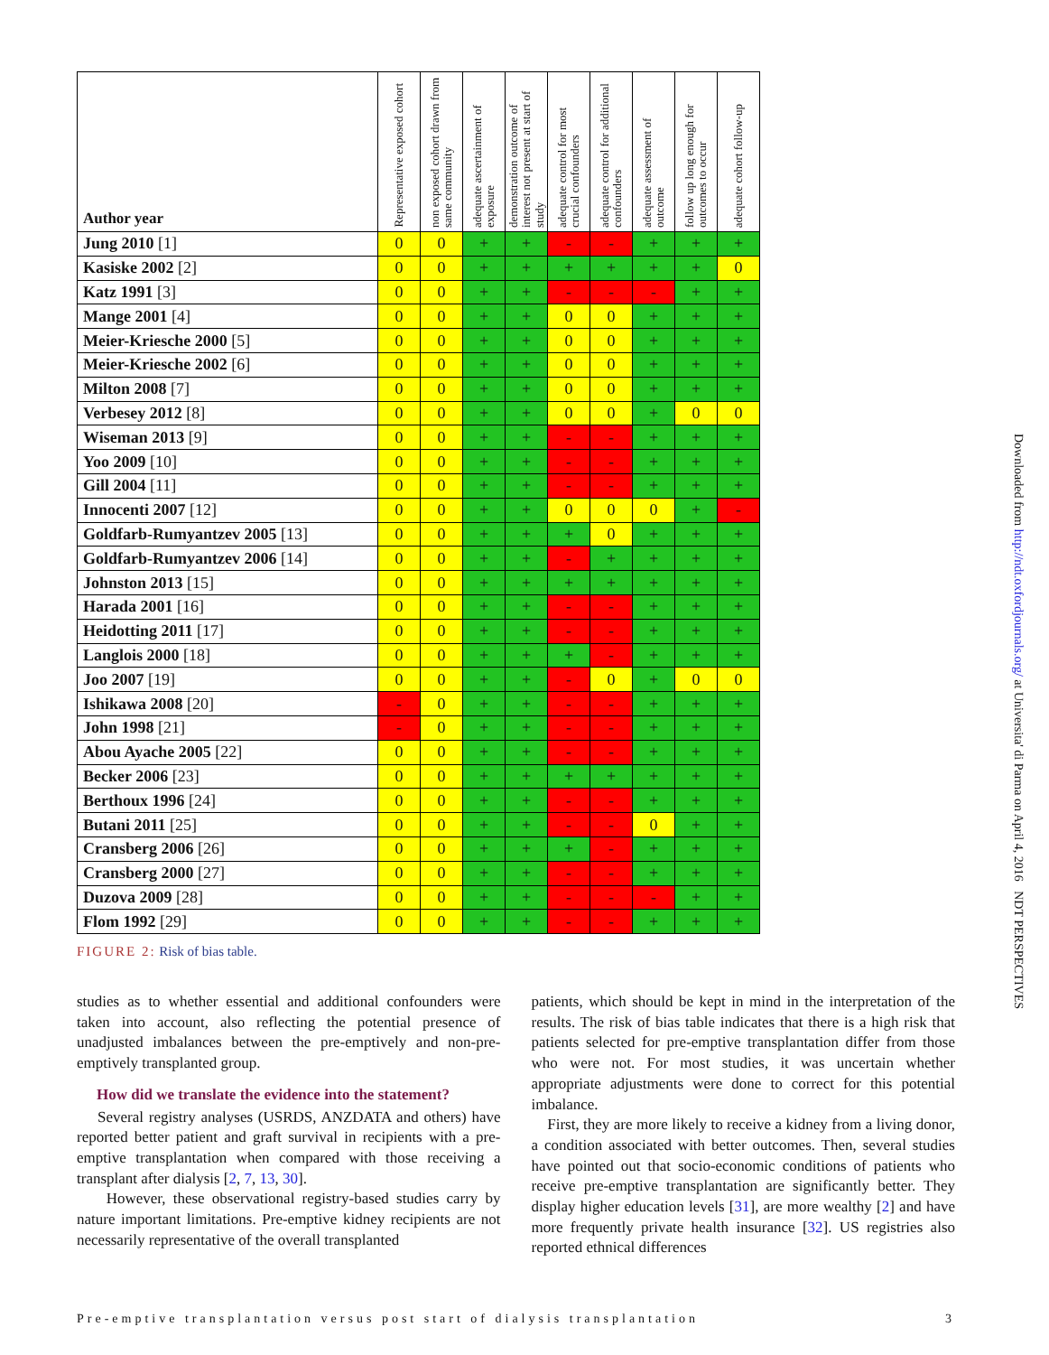| Author year | Representative exposed cohort | non exposed cohort drawn from same community | adequate ascertainment of exposure | demonstration outcome of interest not present at start of study | adequate control for most crucial confounders | adequate control for additional confounders | adequate assessment of outcome | follow up long enough for outcomes to occur | adequate cohort follow-up |
| --- | --- | --- | --- | --- | --- | --- | --- | --- | --- |
| Jung 2010 [1] | 0 | 0 | + | + | - | - | + | + | + |
| Kasiske 2002 [2] | 0 | 0 | + | + | + | + | + | + | 0 |
| Katz 1991 [3] | 0 | 0 | + | + | - | - | - | + | + |
| Mange 2001 [4] | 0 | 0 | + | + | 0 | 0 | + | + | + |
| Meier-Kriesche 2000 [5] | 0 | 0 | + | + | 0 | 0 | + | + | + |
| Meier-Kriesche 2002 [6] | 0 | 0 | + | + | 0 | 0 | + | + | + |
| Milton 2008 [7] | 0 | 0 | + | + | 0 | 0 | + | + | + |
| Verbesey 2012 [8] | 0 | 0 | + | + | 0 | 0 | + | 0 | 0 |
| Wiseman 2013 [9] | 0 | 0 | + | + | - | - | + | + | + |
| Yoo 2009 [10] | 0 | 0 | + | + | - | - | + | + | + |
| Gill 2004 [11] | 0 | 0 | + | + | - | - | + | + | + |
| Innocenti 2007 [12] | 0 | 0 | + | + | 0 | 0 | 0 | + | - |
| Goldfarb-Rumyantzev 2005 [13] | 0 | 0 | + | + | + | 0 | + | + | + |
| Goldfarb-Rumyantzev 2006 [14] | 0 | 0 | + | + | - | + | + | + | + |
| Johnston 2013 [15] | 0 | 0 | + | + | + | + | + | + | + |
| Harada 2001 [16] | 0 | 0 | + | + | - | - | + | + | + |
| Heidotting 2011 [17] | 0 | 0 | + | + | - | - | + | + | + |
| Langlois 2000 [18] | 0 | 0 | + | + | + | - | + | + | + |
| Joo 2007 [19] | 0 | 0 | + | + | - | 0 | + | 0 | 0 |
| Ishikawa 2008 [20] | - | 0 | + | + | - | - | + | + | + |
| John 1998 [21] | - | 0 | + | + | - | - | + | + | + |
| Abou Ayache 2005 [22] | 0 | 0 | + | + | - | - | + | + | + |
| Becker 2006 [23] | 0 | 0 | + | + | + | + | + | + | + |
| Berthoux 1996 [24] | 0 | 0 | + | + | - | - | + | + | + |
| Butani 2011 [25] | 0 | 0 | + | + | - | - | 0 | + | + |
| Cransberg 2006 [26] | 0 | 0 | + | + | + | - | + | + | + |
| Cransberg 2000 [27] | 0 | 0 | + | + | - | - | + | + | + |
| Duzova 2009 [28] | 0 | 0 | + | + | - | - | - | + | + |
| Flom 1992 [29] | 0 | 0 | + | + | - | - | + | + | + |
FIGURE 2: Risk of bias table.
studies as to whether essential and additional confounders were taken into account, also reflecting the potential presence of unadjusted imbalances between the pre-emptively and non-pre-emptively transplanted group.
How did we translate the evidence into the statement?
Several registry analyses (USRDS, ANZDATA and others) have reported better patient and graft survival in recipients with a pre-emptive transplantation when compared with those receiving a transplant after dialysis [2, 7, 13, 30].
However, these observational registry-based studies carry by nature important limitations. Pre-emptive kidney recipients are not necessarily representative of the overall transplanted
patients, which should be kept in mind in the interpretation of the results. The risk of bias table indicates that there is a high risk that patients selected for pre-emptive transplantation differ from those who were not. For most studies, it was uncertain whether appropriate adjustments were done to correct for this potential imbalance.
First, they are more likely to receive a kidney from a living donor, a condition associated with better outcomes. Then, several studies have pointed out that socio-economic conditions of patients who receive pre-emptive transplantation are significantly better. They display higher education levels [31], are more wealthy [2] and have more frequently private health insurance [32]. US registries also reported ethnical differences
Downloaded from http://ndt.oxfordjournals.org/ at Universita' di Parma on April 4, 2016 NDT PERSPECTIVES
Pre-emptive transplantation versus post start of dialysis transplantation 3